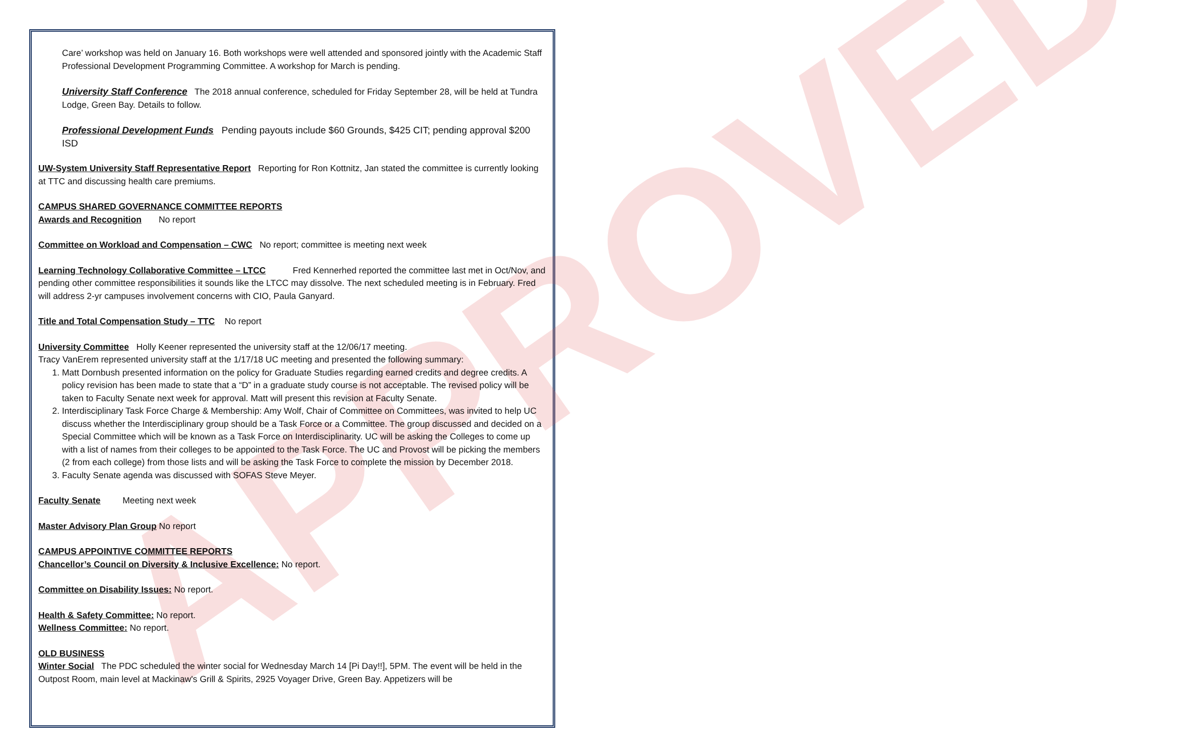APPROVED
Care’ workshop was held on January 16. Both workshops were well attended and sponsored jointly with the Academic Staff Professional Development Programming Committee. A workshop for March is pending.
University Staff Conference The 2018 annual conference, scheduled for Friday September 28, will be held at Tundra Lodge, Green Bay. Details to follow.
Professional Development Funds Pending payouts include $60 Grounds, $425 CIT; pending approval $200 ISD
UW-System University Staff Representative Report Reporting for Ron Kottnitz, Jan stated the committee is currently looking at TTC and discussing health care premiums.
CAMPUS SHARED GOVERNANCE COMMITTEE REPORTS
Awards and Recognition No report
Committee on Workload and Compensation – CWC No report; committee is meeting next week
Learning Technology Collaborative Committee – LTCC Fred Kennerhed reported the committee last met in Oct/Nov, and pending other committee responsibilities it sounds like the LTCC may dissolve. The next scheduled meeting is in February. Fred will address 2-yr campuses involvement concerns with CIO, Paula Ganyard.
Title and Total Compensation Study – TTC No report
University Committee Holly Keener represented the university staff at the 12/06/17 meeting.
Tracy VanErem represented university staff at the 1/17/18 UC meeting and presented the following summary:
1. Matt Dornbush presented information on the policy for Graduate Studies regarding earned credits and degree credits. A policy revision has been made to state that a “D” in a graduate study course is not acceptable. The revised policy will be taken to Faculty Senate next week for approval. Matt will present this revision at Faculty Senate.
2. Interdisciplinary Task Force Charge & Membership: Amy Wolf, Chair of Committee on Committees, was invited to help UC discuss whether the Interdisciplinary group should be a Task Force or a Committee. The group discussed and decided on a Special Committee which will be known as a Task Force on Interdisciplinarity. UC will be asking the Colleges to come up with a list of names from their colleges to be appointed to the Task Force. The UC and Provost will be picking the members (2 from each college) from those lists and will be asking the Task Force to complete the mission by December 2018.
3. Faculty Senate agenda was discussed with SOFAS Steve Meyer.
Faculty Senate Meeting next week
Master Advisory Plan Group No report
CAMPUS APPOINTIVE COMMITTEE REPORTS
Chancellor’s Council on Diversity & Inclusive Excellence: No report.
Committee on Disability Issues: No report.
Health & Safety Committee: No report.
Wellness Committee: No report.
OLD BUSINESS
Winter Social The PDC scheduled the winter social for Wednesday March 14 [Pi Day!!], 5PM. The event will be held in the Outpost Room, main level at Mackinaw's Grill & Spirits, 2925 Voyager Drive, Green Bay. Appetizers will be